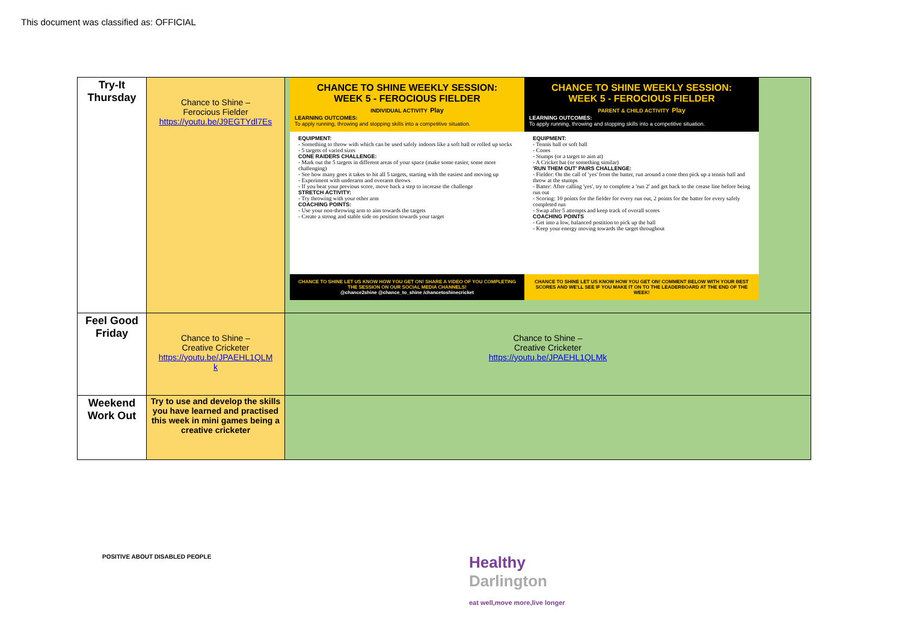This document was classified as: OFFICIAL
| Try-It Thursday | Chance to Shine – Ferocious Fielder https://youtu.be/J9EGTYdl7Es | CHANCE TO SHINE WEEKLY SESSION: WEEK 5 - FEROCIOUS FIELDER INDIVIDUAL ACTIVITY Play LEARNING OUTCOMES: To apply running, throwing and stopping skills into a competitive situation. EQUIPMENT: - Something to throw with which can be used safely indoors like a soft ball or rolled up socks - 5 targets of varied sizes CONE RAIDERS CHALLENGE: - Mark out the 5 targets in different areas of your space (make some easier, some more challenging) - See how many goes it takes to hit all 5 targets, starting with the easiest and moving up - Experiment with underarm and overarm throws - If you beat your previous score, move back a step to increase the challenge STRETCH ACTIVITY: - Try throwing with your other arm COACHING POINTS: - Use your non-throwing arm to aim towards the targets - Create a strong and stable side on position towards your target CHANCE TO SHINE LET US KNOW HOW YOU GET ON! SHARE A VIDEO OF YOU COMPLETING THE SESSION ON OUR SOCIAL MEDIA CHANNELS! @chance2shine @chance_to_shine /chancetoshinecricket CHANCE TO SHINE WEEKLY SESSION: WEEK 5 - FEROCIOUS FIELDER PARENT & CHILD ACTIVITY Play LEARNING OUTCOMES: To apply running, throwing and stopping skills into a competitive situation. EQUIPMENT: - Tennis ball or soft ball - Cones - Stumps (or a target to aim at) - A Cricket bat (or something similar) 'RUN THEM OUT' PAIRS CHALLENGE: - Fielder: On the call of 'yes' from the batter, run around a cone then pick up a tennis ball and throw at the stumps - Batter: After calling 'yes', try to complete a 'run 2' and get back to the crease line before being run out - Scoring: 10 points for the fielder for every run out, 2 points for the batter for every safely completed run - Swap after 5 attempts and keep track of overall scores COACHING POINTS - Get into a low, balanced postition to pick up the ball - Keep your energy moving towards the target throughout CHANCE TO SHINE LET US KNOW HOW YOU GET ON! COMMENT BELOW WITH YOUR BEST SCORES AND WE'LL SEE IF YOU MAKE IT ON TO THE LEADERBOARD AT THE END OF THE WEEK! |
| Feel Good Friday | Chance to Shine – Creative Cricketer https://youtu.be/JPAEHL1QLM k | Chance to Shine – Creative Cricketer https://youtu.be/JPAEHL1QLMk |
| Weekend Work Out | Try to use and develop the skills you have learned and practised this week in mini games being a creative cricketer | |
POSITIVE ABOUT DISABLED PEOPLE
Healthy
Darlington
eat well,move more,live longer